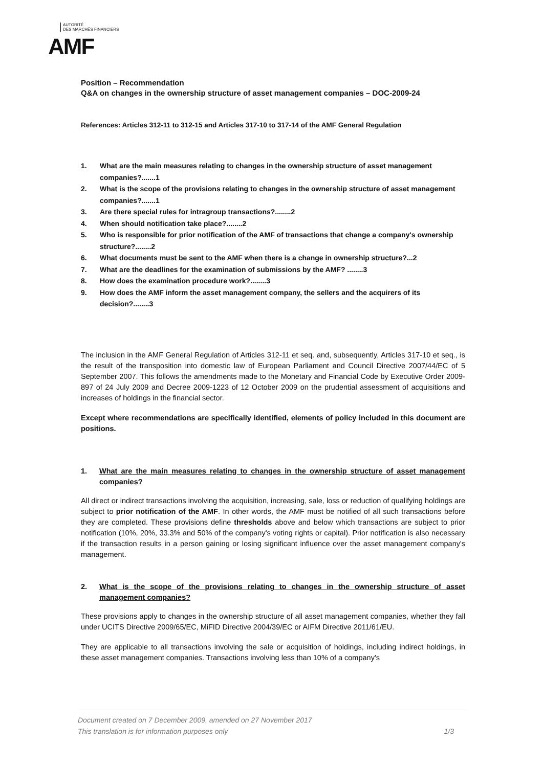AUTORITÉ
DES MARCHÉS FINANCIERS
AMF
Position – Recommendation
Q&A on changes in the ownership structure of asset management companies – DOC-2009-24
References: Articles 312-11 to 312-15 and Articles 317-10 to 317-14 of the AMF General Regulation
1. What are the main measures relating to changes in the ownership structure of asset management companies?.......1
2. What is the scope of the provisions relating to changes in the ownership structure of asset management companies?.......1
3. Are there special rules for intragroup transactions?........2
4. When should notification take place?........2
5. Who is responsible for prior notification of the AMF of transactions that change a company's ownership structure?........2
6. What documents must be sent to the AMF when there is a change in ownership structure?...2
7. What are the deadlines for the examination of submissions by the AMF? ........3
8. How does the examination procedure work?........3
9. How does the AMF inform the asset management company, the sellers and the acquirers of its decision?........3
The inclusion in the AMF General Regulation of Articles 312-11 et seq. and, subsequently, Articles 317-10 et seq., is the result of the transposition into domestic law of European Parliament and Council Directive 2007/44/EC of 5 September 2007. This follows the amendments made to the Monetary and Financial Code by Executive Order 2009-897 of 24 July 2009 and Decree 2009-1223 of 12 October 2009 on the prudential assessment of acquisitions and increases of holdings in the financial sector.
Except where recommendations are specifically identified, elements of policy included in this document are positions.
1. What are the main measures relating to changes in the ownership structure of asset management companies?
All direct or indirect transactions involving the acquisition, increasing, sale, loss or reduction of qualifying holdings are subject to prior notification of the AMF. In other words, the AMF must be notified of all such transactions before they are completed. These provisions define thresholds above and below which transactions are subject to prior notification (10%, 20%, 33.3% and 50% of the company's voting rights or capital). Prior notification is also necessary if the transaction results in a person gaining or losing significant influence over the asset management company's management.
2. What is the scope of the provisions relating to changes in the ownership structure of asset management companies?
These provisions apply to changes in the ownership structure of all asset management companies, whether they fall under UCITS Directive 2009/65/EC, MiFID Directive 2004/39/EC or AIFM Directive 2011/61/EU.
They are applicable to all transactions involving the sale or acquisition of holdings, including indirect holdings, in these asset management companies. Transactions involving less than 10% of a company's
Document created on 7 December 2009, amended on 27 November 2017
This translation is for information purposes only 1/3